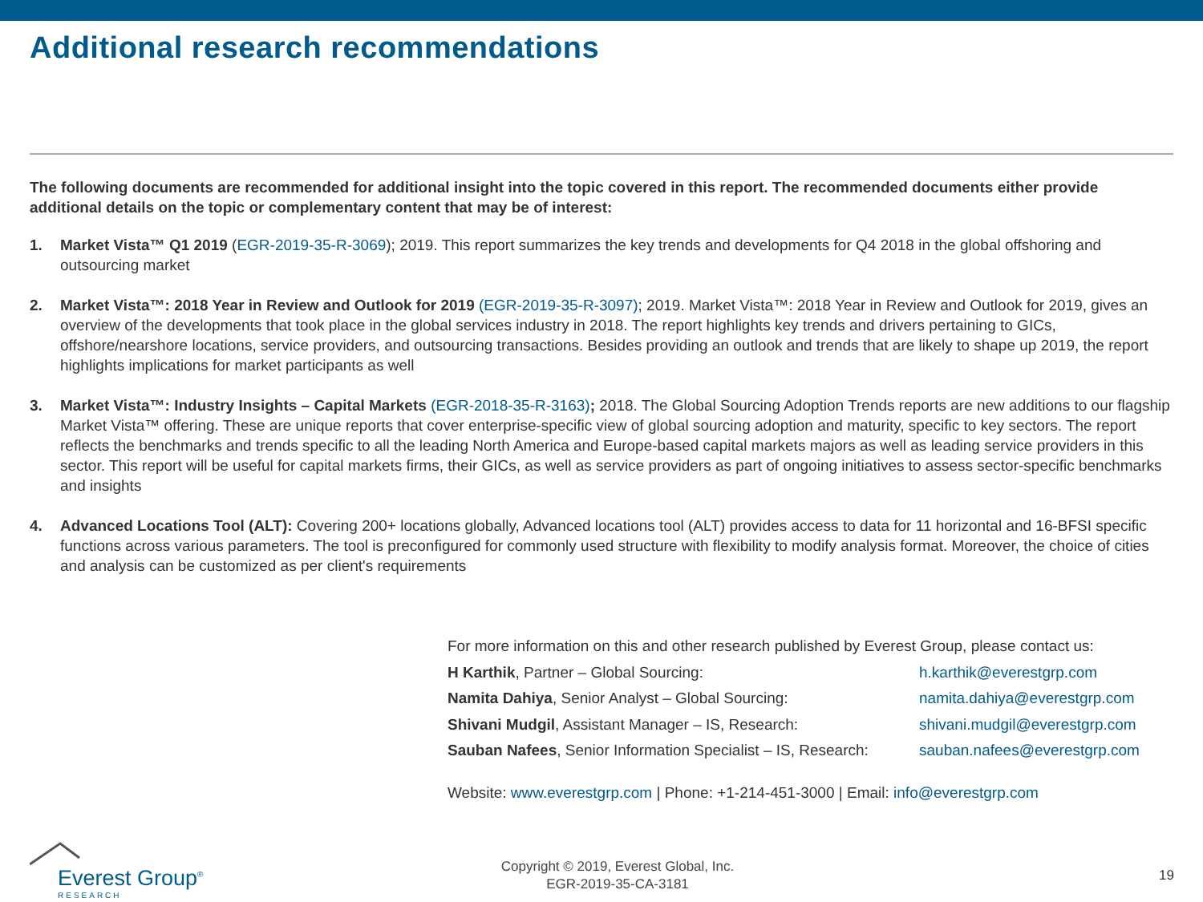Additional research recommendations
The following documents are recommended for additional insight into the topic covered in this report. The recommended documents either provide additional details on the topic or complementary content that may be of interest:
1. Market Vista™ Q1 2019 (EGR-2019-35-R-3069); 2019. This report summarizes the key trends and developments for Q4 2018 in the global offshoring and outsourcing market
2. Market Vista™: 2018 Year in Review and Outlook for 2019 (EGR-2019-35-R-3097); 2019. Market Vista™: 2018 Year in Review and Outlook for 2019, gives an overview of the developments that took place in the global services industry in 2018. The report highlights key trends and drivers pertaining to GICs, offshore/nearshore locations, service providers, and outsourcing transactions. Besides providing an outlook and trends that are likely to shape up 2019, the report highlights implications for market participants as well
3. Market Vista™: Industry Insights – Capital Markets (EGR-2018-35-R-3163); 2018. The Global Sourcing Adoption Trends reports are new additions to our flagship Market Vista™ offering. These are unique reports that cover enterprise-specific view of global sourcing adoption and maturity, specific to key sectors. The report reflects the benchmarks and trends specific to all the leading North America and Europe-based capital markets majors as well as leading service providers in this sector. This report will be useful for capital markets firms, their GICs, as well as service providers as part of ongoing initiatives to assess sector-specific benchmarks and insights
4. Advanced Locations Tool (ALT): Covering 200+ locations globally, Advanced locations tool (ALT) provides access to data for 11 horizontal and 16-BFSI specific functions across various parameters. The tool is preconfigured for commonly used structure with flexibility to modify analysis format. Moreover, the choice of cities and analysis can be customized as per client's requirements
For more information on this and other research published by Everest Group, please contact us:
| H Karthik , Partner – Global Sourcing: | h.karthik@everestgrp.com |
| Namita Dahiya , Senior Analyst – Global Sourcing: | namita.dahiya@everestgrp.com |
| Shivani Mudgil , Assistant Manager – IS, Research: | shivani.mudgil@everestgrp.com |
| Sauban Nafees , Senior Information Specialist – IS, Research: | sauban.nafees@everestgrp.com |
Website: www.everestgrp.com | Phone: +1-214-451-3000 | Email: info@everestgrp.com
Everest Group<sup>®</sup>
RESEARCH
Copyright © 2019, Everest Global, Inc.
EGR-2019-35-CA-3181
19